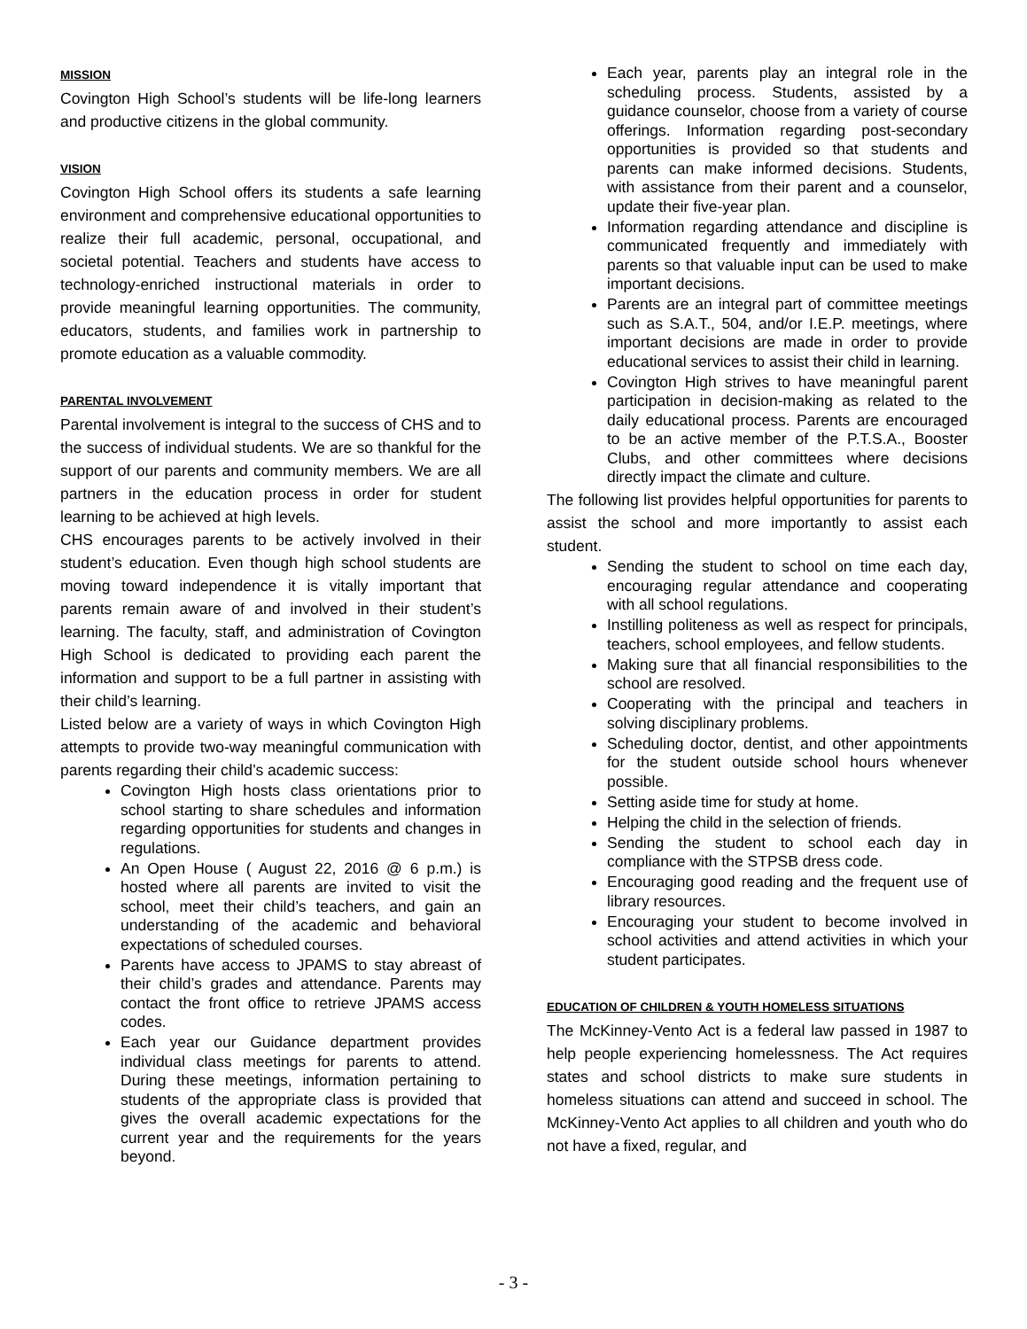MISSION
Covington High School’s students will be life-long learners and productive citizens in the global community.
VISION
Covington High School offers its students a safe learning environment and comprehensive educational opportunities to realize their full academic, personal, occupational, and societal potential. Teachers and students have access to technology-enriched instructional materials in order to provide meaningful learning opportunities. The community, educators, students, and families work in partnership to promote education as a valuable commodity.
PARENTAL INVOLVEMENT
Parental involvement is integral to the success of CHS and to the success of individual students. We are so thankful for the support of our parents and community members. We are all partners in the education process in order for student learning to be achieved at high levels.
CHS encourages parents to be actively involved in their student’s education. Even though high school students are moving toward independence it is vitally important that parents remain aware of and involved in their student’s learning. The faculty, staff, and administration of Covington High School is dedicated to providing each parent the information and support to be a full partner in assisting with their child’s learning.
Listed below are a variety of ways in which Covington High attempts to provide two-way meaningful communication with parents regarding their child’s academic success:
Covington High hosts class orientations prior to school starting to share schedules and information regarding opportunities for students and changes in regulations.
An Open House ( August 22, 2016 @ 6 p.m.) is hosted where all parents are invited to visit the school, meet their child’s teachers, and gain an understanding of the academic and behavioral expectations of scheduled courses.
Parents have access to JPAMS to stay abreast of their child’s grades and attendance. Parents may contact the front office to retrieve JPAMS access codes.
Each year our Guidance department provides individual class meetings for parents to attend. During these meetings, information pertaining to students of the appropriate class is provided that gives the overall academic expectations for the current year and the requirements for the years beyond.
Each year, parents play an integral role in the scheduling process. Students, assisted by a guidance counselor, choose from a variety of course offerings. Information regarding post-secondary opportunities is provided so that students and parents can make informed decisions. Students, with assistance from their parent and a counselor, update their five-year plan.
Information regarding attendance and discipline is communicated frequently and immediately with parents so that valuable input can be used to make important decisions.
Parents are an integral part of committee meetings such as S.A.T., 504, and/or I.E.P. meetings, where important decisions are made in order to provide educational services to assist their child in learning.
Covington High strives to have meaningful parent participation in decision-making as related to the daily educational process. Parents are encouraged to be an active member of the P.T.S.A., Booster Clubs, and other committees where decisions directly impact the climate and culture.
The following list provides helpful opportunities for parents to assist the school and more importantly to assist each student.
Sending the student to school on time each day, encouraging regular attendance and cooperating with all school regulations.
Instilling politeness as well as respect for principals, teachers, school employees, and fellow students.
Making sure that all financial responsibilities to the school are resolved.
Cooperating with the principal and teachers in solving disciplinary problems.
Scheduling doctor, dentist, and other appointments for the student outside school hours whenever possible.
Setting aside time for study at home.
Helping the child in the selection of friends.
Sending the student to school each day in compliance with the STPSB dress code.
Encouraging good reading and the frequent use of library resources.
Encouraging your student to become involved in school activities and attend activities in which your student participates.
EDUCATION OF CHILDREN & YOUTH HOMELESS SITUATIONS
The McKinney-Vento Act is a federal law passed in 1987 to help people experiencing homelessness. The Act requires states and school districts to make sure students in homeless situations can attend and succeed in school. The McKinney-Vento Act applies to all children and youth who do not have a fixed, regular, and
- 3 -